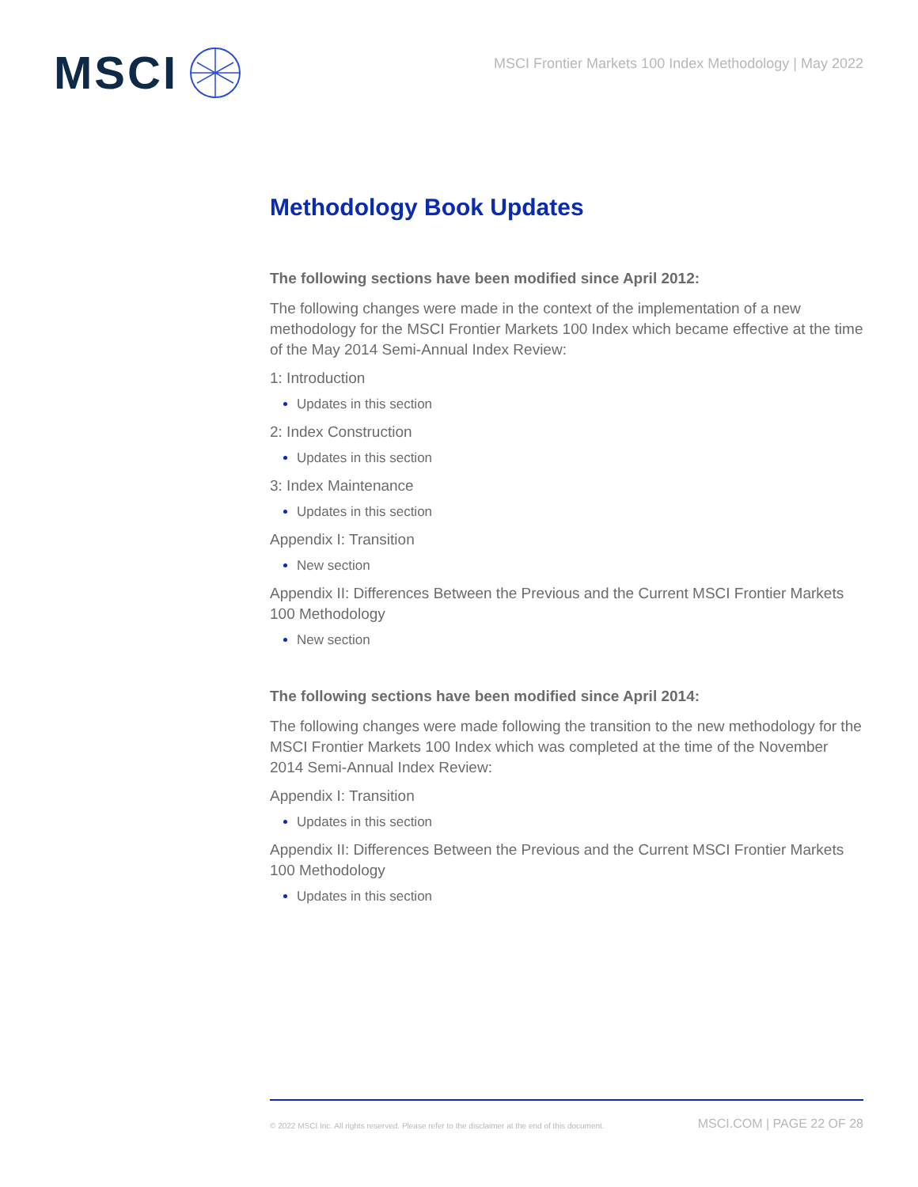MSCI
MSCI Frontier Markets 100 Index Methodology | May 2022
Methodology Book Updates
The following sections have been modified since April 2012:
The following changes were made in the context of the implementation of a new methodology for the MSCI Frontier Markets 100 Index which became effective at the time of the May 2014 Semi-Annual Index Review:
1: Introduction
Updates in this section
2: Index Construction
Updates in this section
3: Index Maintenance
Updates in this section
Appendix I: Transition
New section
Appendix II: Differences Between the Previous and the Current MSCI Frontier Markets 100 Methodology
New section
The following sections have been modified since April 2014:
The following changes were made following the transition to the new methodology for the MSCI Frontier Markets 100 Index which was completed at the time of the November 2014 Semi-Annual Index Review:
Appendix I: Transition
Updates in this section
Appendix II: Differences Between the Previous and the Current MSCI Frontier Markets 100 Methodology
Updates in this section
© 2022 MSCI Inc. All rights reserved. Please refer to the disclaimer at the end of this document. MSCI.COM | PAGE 22 OF 28